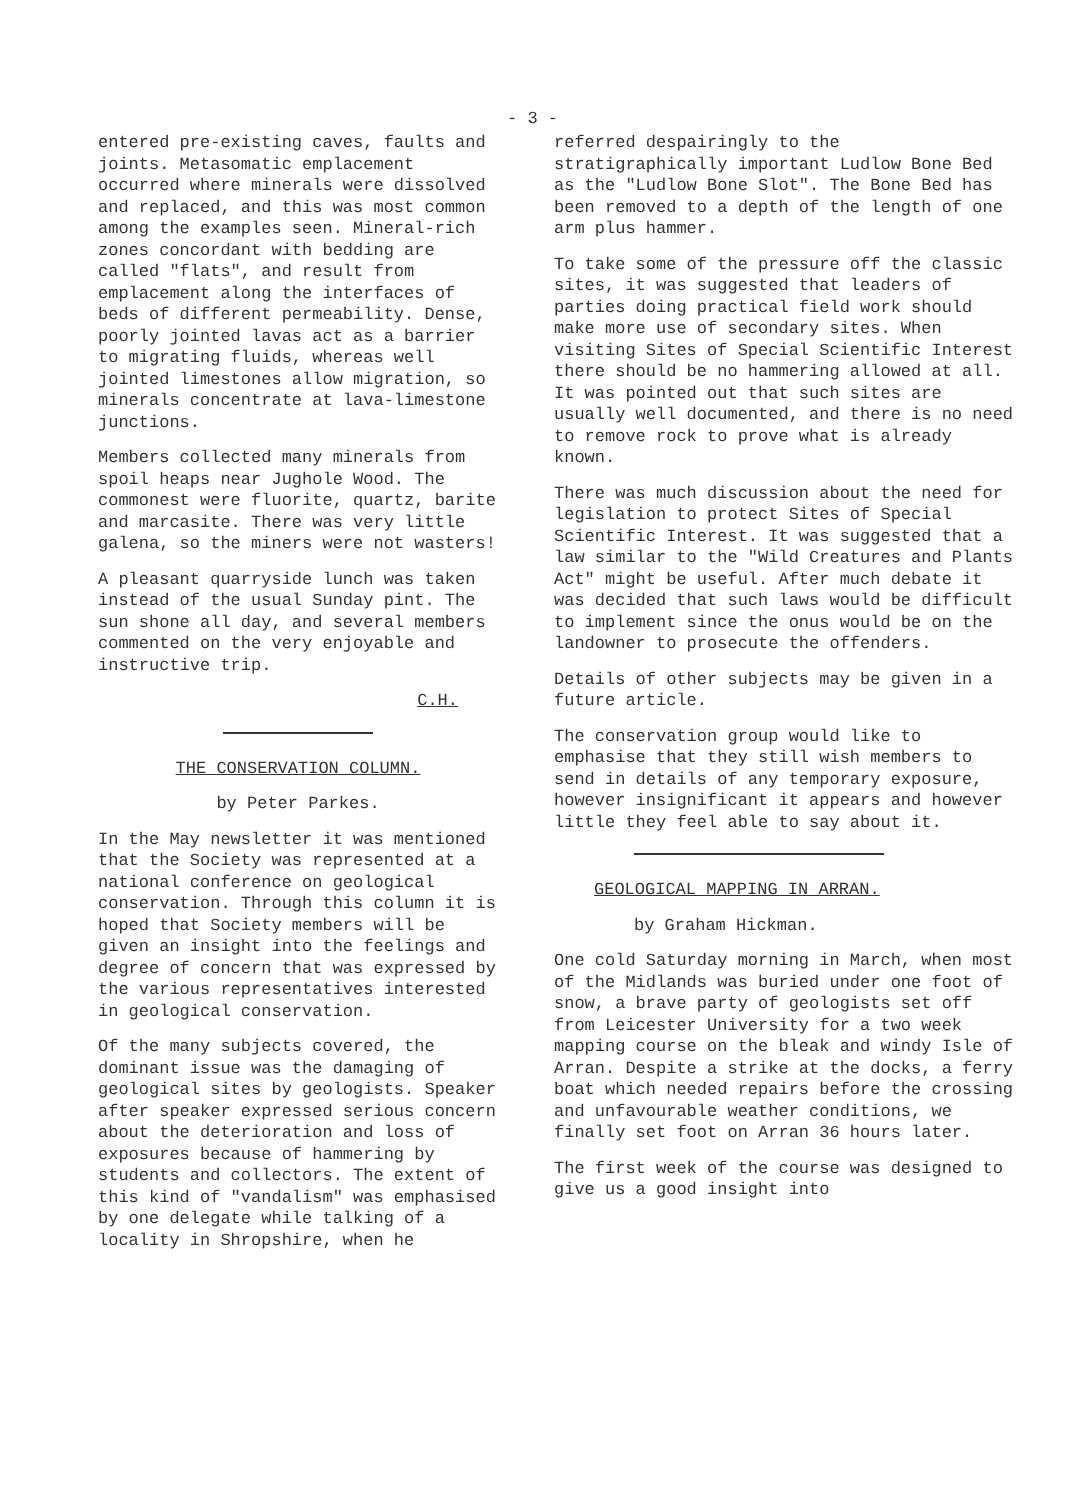- 3 -
entered pre-existing caves, faults and joints. Metasomatic emplacement occurred where minerals were dissolved and replaced, and this was most common among the examples seen. Mineral-rich zones concordant with bedding are called "flats", and result from emplacement along the interfaces of beds of different permeability. Dense, poorly jointed lavas act as a barrier to migrating fluids, whereas well jointed limestones allow migration, so minerals concentrate at lava-limestone junctions.
Members collected many minerals from spoil heaps near Jughole Wood. The commonest were fluorite, quartz, barite and marcasite. There was very little galena, so the miners were not wasters!
A pleasant quarryside lunch was taken instead of the usual Sunday pint. The sun shone all day, and several members commented on the very enjoyable and instructive trip.
C.H.
THE CONSERVATION COLUMN.
by Peter Parkes.
In the May newsletter it was mentioned that the Society was represented at a national conference on geological conservation. Through this column it is hoped that Society members will be given an insight into the feelings and degree of concern that was expressed by the various representatives interested in geological conservation.
Of the many subjects covered, the dominant issue was the damaging of geological sites by geologists. Speaker after speaker expressed serious concern about the deterioration and loss of exposures because of hammering by students and collectors. The extent of this kind of "vandalism" was emphasised by one delegate while talking of a locality in Shropshire, when he
referred despairingly to the stratigraphically important Ludlow Bone Bed as the "Ludlow Bone Slot". The Bone Bed has been removed to a depth of the length of one arm plus hammer.
To take some of the pressure off the classic sites, it was suggested that leaders of parties doing practical field work should make more use of secondary sites. When visiting Sites of Special Scientific Interest there should be no hammering allowed at all. It was pointed out that such sites are usually well documented, and there is no need to remove rock to prove what is already known.
There was much discussion about the need for legislation to protect Sites of Special Scientific Interest. It was suggested that a law similar to the "Wild Creatures and Plants Act" might be useful. After much debate it was decided that such laws would be difficult to implement since the onus would be on the landowner to prosecute the offenders.
Details of other subjects may be given in a future article.
The conservation group would like to emphasise that they still wish members to send in details of any temporary exposure, however insignificant it appears and however little they feel able to say about it.
GEOLOGICAL MAPPING IN ARRAN.
by Graham Hickman.
One cold Saturday morning in March, when most of the Midlands was buried under one foot of snow, a brave party of geologists set off from Leicester University for a two week mapping course on the bleak and windy Isle of Arran. Despite a strike at the docks, a ferry boat which needed repairs before the crossing and unfavourable weather conditions, we finally set foot on Arran 36 hours later.
The first week of the course was designed to give us a good insight into